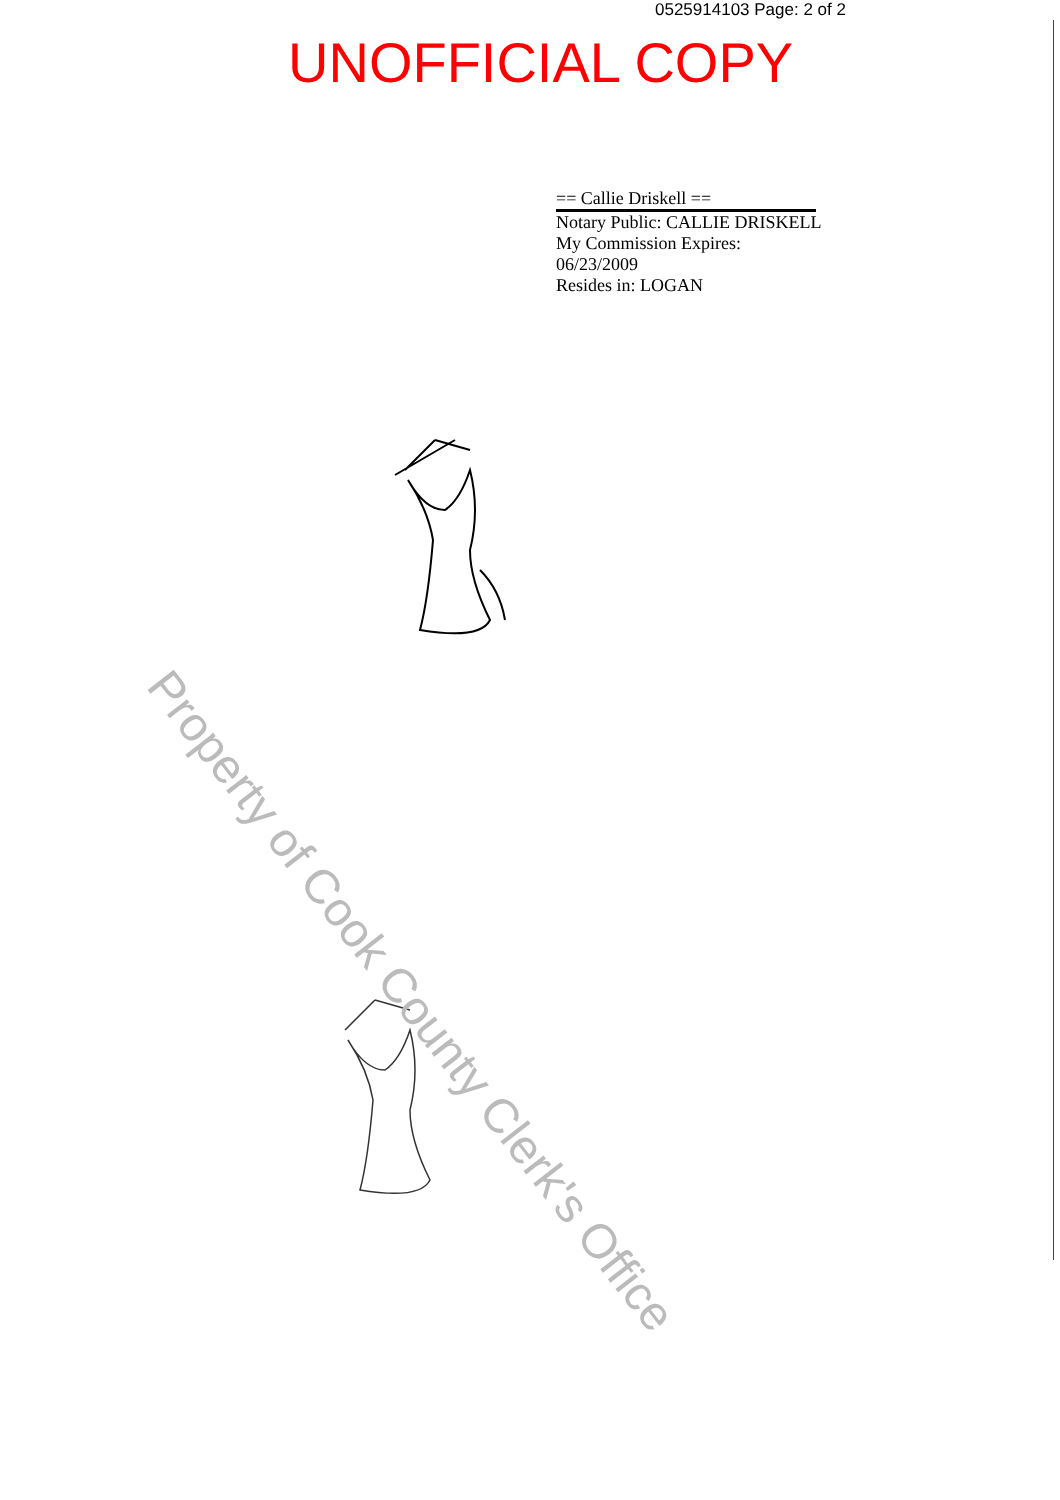0525914103 Page: 2 of 2
UNOFFICIAL COPY
== Callie Driskell ==
Notary Public: CALLIE DRISKELL
My Commission Expires:
06/23/2009
Resides in: LOGAN
Property of Cook County Clerk's Office